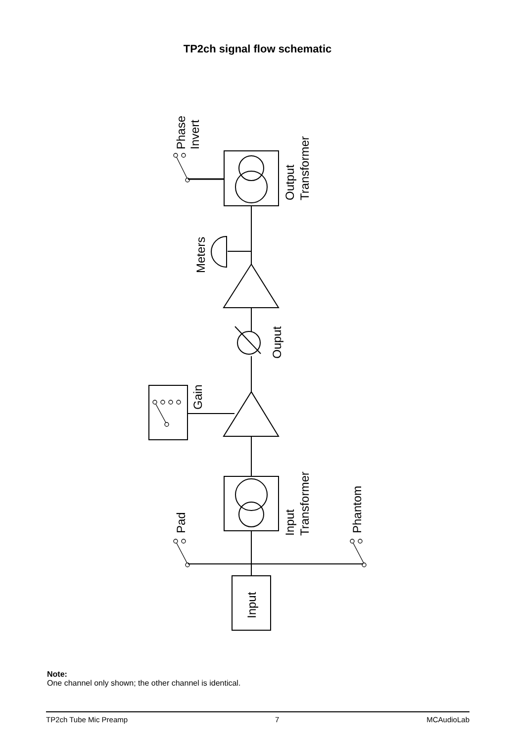TP2ch signal flow schematic
Input
Pad
Phantom
Input
Transformer
Gain
Ouput
Meters
Output
Transformer
Phase
Invert
Note:
One channel only shown; the other channel is identical.
TP2ch Tube Mic Preamp 7 MCAudioLab